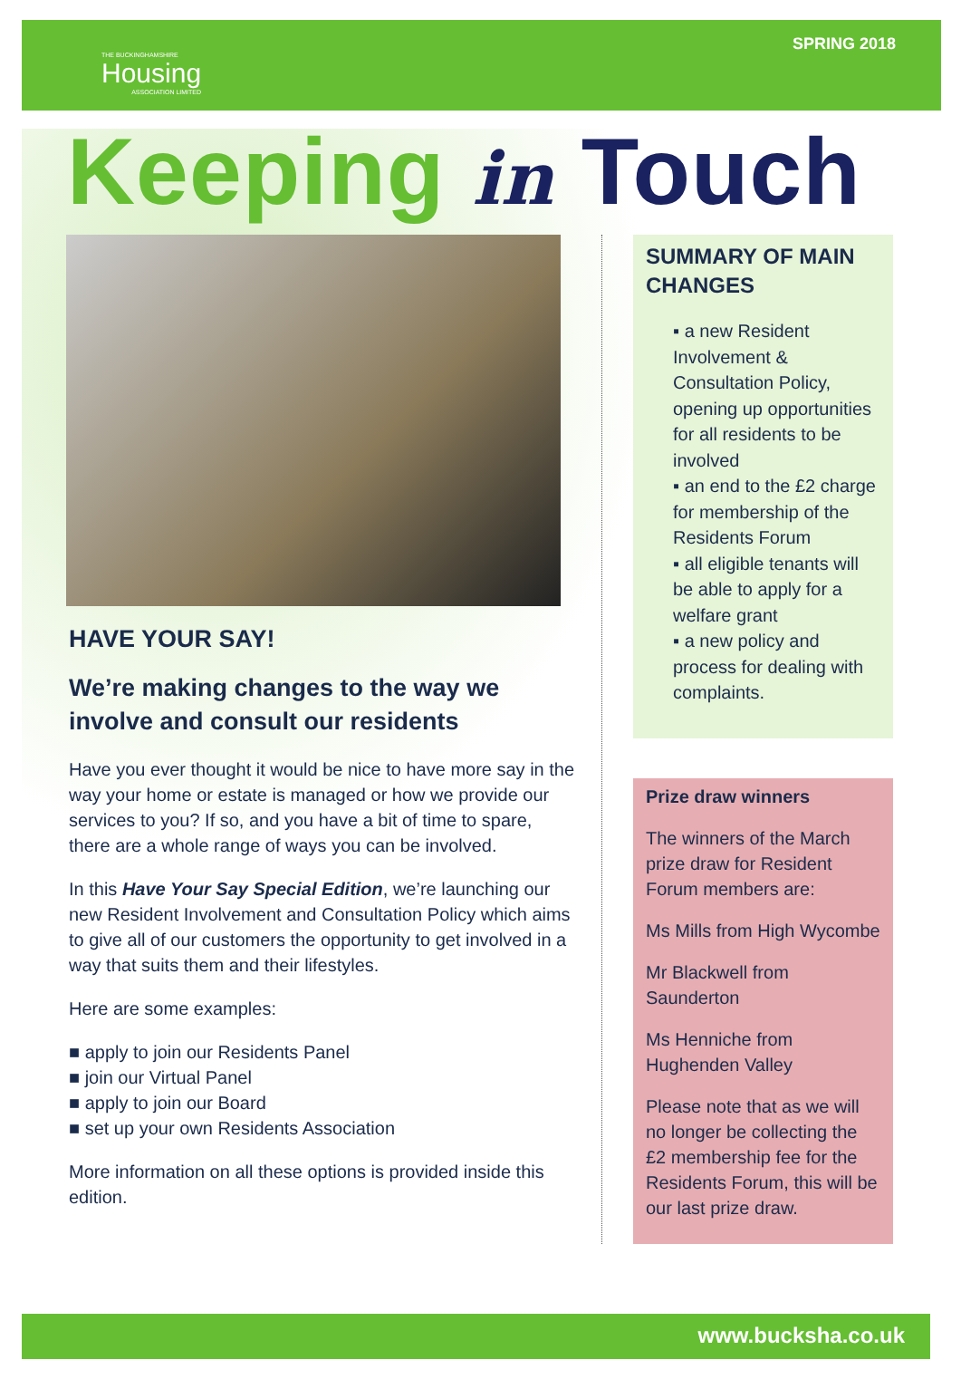THE BUCKINGHAMSHIRE
Housing
ASSOCIATION LIMITED
SPRING 2018
Keeping in Touch
HAVE YOUR SAY!
We’re making changes to the way we involve and consult our residents
Have you ever thought it would be nice to have more say in the way your home or estate is managed or how we provide our services to you? If so, and you have a bit of time to spare, there are a whole range of ways you can be involved.
In this Have Your Say Special Edition, we’re launching our new Resident Involvement and Consultation Policy which aims to give all of our customers the opportunity to get involved in a way that suits them and their lifestyles.
Here are some examples:
■ apply to join our Residents Panel
■ join our Virtual Panel
■ apply to join our Board
■ set up your own Residents Association
More information on all these options is provided inside this edition.
SUMMARY OF MAIN CHANGES
▪ a new Resident Involvement & Consultation Policy, opening up opportunities for all residents to be involved
▪ an end to the £2 charge for membership of the Residents Forum
▪ all eligible tenants will be able to apply for a welfare grant
▪ a new policy and process for dealing with complaints.
Prize draw winners
The winners of the March prize draw for Resident Forum members are:
Ms Mills from High Wycombe
Mr Blackwell from Saunderton
Ms Henniche from Hughenden Valley
Please note that as we will no longer be collecting the £2 membership fee for the Residents Forum, this will be our last prize draw.
www.bucksha.co.uk